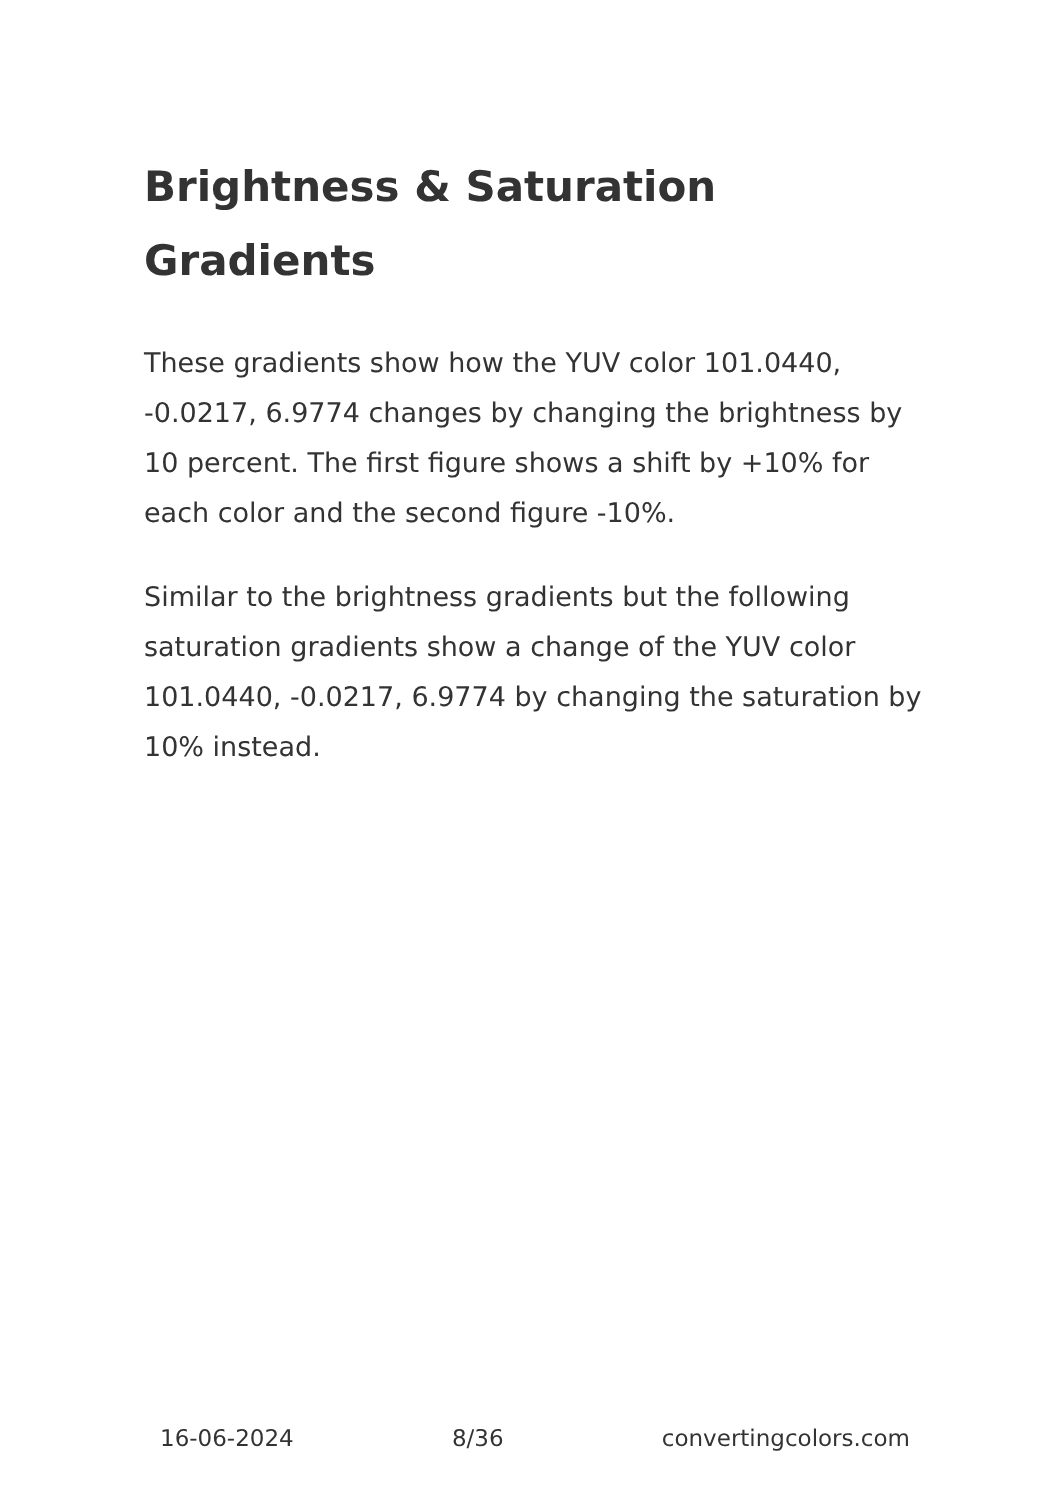Brightness & Saturation Gradients
These gradients show how the YUV color 101.0440, -0.0217, 6.9774 changes by changing the brightness by 10 percent. The first figure shows a shift by +10% for each color and the second figure -10%.
Similar to the brightness gradients but the following saturation gradients show a change of the YUV color 101.0440, -0.0217, 6.9774 by changing the saturation by 10% instead.
16-06-2024 8/36 convertingcolors.com